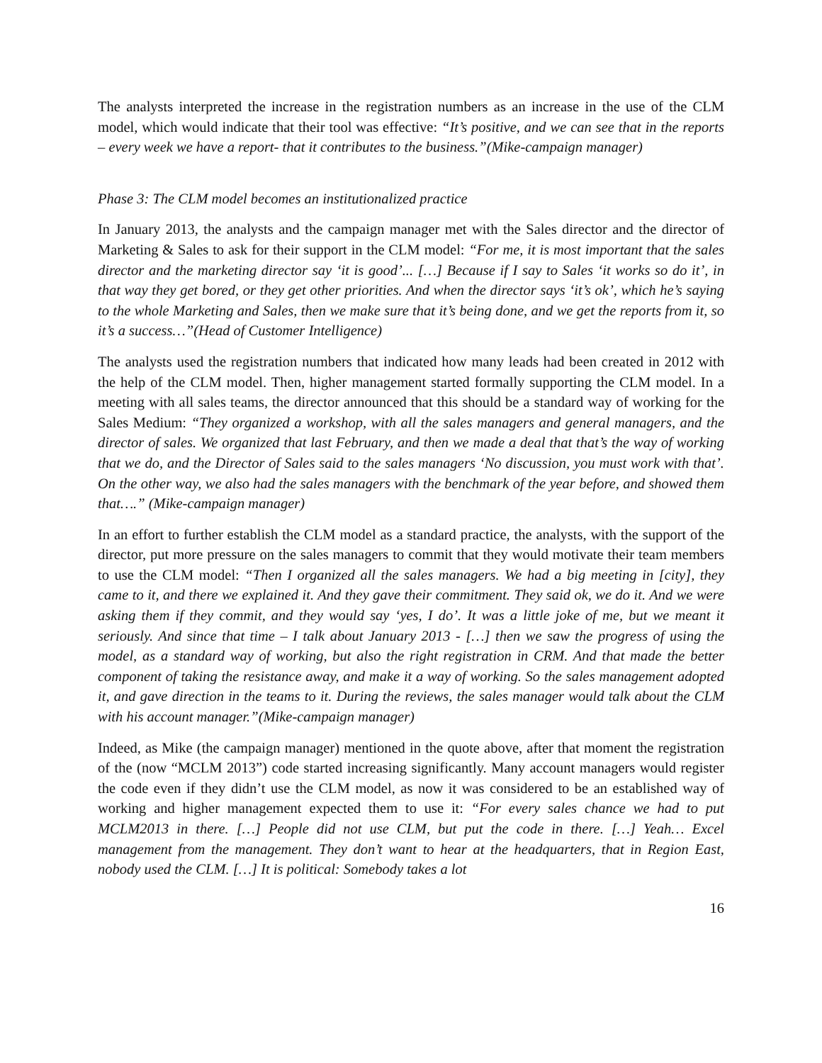The analysts interpreted the increase in the registration numbers as an increase in the use of the CLM model, which would indicate that their tool was effective: “It’s positive, and we can see that in the reports – every week we have a report- that it contributes to the business.”(Mike-campaign manager)
Phase 3: The CLM model becomes an institutionalized practice
In January 2013, the analysts and the campaign manager met with the Sales director and the director of Marketing & Sales to ask for their support in the CLM model: “For me, it is most important that the sales director and the marketing director say ‘it is good’... […] Because if I say to Sales ‘it works so do it’, in that way they get bored, or they get other priorities. And when the director says ‘it’s ok’, which he’s saying to the whole Marketing and Sales, then we make sure that it’s being done, and we get the reports from it, so it’s a success…”(Head of Customer Intelligence)
The analysts used the registration numbers that indicated how many leads had been created in 2012 with the help of the CLM model. Then, higher management started formally supporting the CLM model. In a meeting with all sales teams, the director announced that this should be a standard way of working for the Sales Medium: “They organized a workshop, with all the sales managers and general managers, and the director of sales. We organized that last February, and then we made a deal that that’s the way of working that we do, and the Director of Sales said to the sales managers ‘No discussion, you must work with that’. On the other way, we also had the sales managers with the benchmark of the year before, and showed them that….” (Mike-campaign manager)
In an effort to further establish the CLM model as a standard practice, the analysts, with the support of the director, put more pressure on the sales managers to commit that they would motivate their team members to use the CLM model: “Then I organized all the sales managers. We had a big meeting in [city], they came to it, and there we explained it. And they gave their commitment. They said ok, we do it. And we were asking them if they commit, and they would say ‘yes, I do’. It was a little joke of me, but we meant it seriously. And since that time – I talk about January 2013 - […] then we saw the progress of using the model, as a standard way of working, but also the right registration in CRM. And that made the better component of taking the resistance away, and make it a way of working. So the sales management adopted it, and gave direction in the teams to it. During the reviews, the sales manager would talk about the CLM with his account manager.”(Mike-campaign manager)
Indeed, as Mike (the campaign manager) mentioned in the quote above, after that moment the registration of the (now “MCLM 2013”) code started increasing significantly. Many account managers would register the code even if they didn’t use the CLM model, as now it was considered to be an established way of working and higher management expected them to use it: “For every sales chance we had to put MCLM2013 in there. […] People did not use CLM, but put the code in there. […] Yeah… Excel management from the management. They don’t want to hear at the headquarters, that in Region East, nobody used the CLM. […] It is political: Somebody takes a lot
16